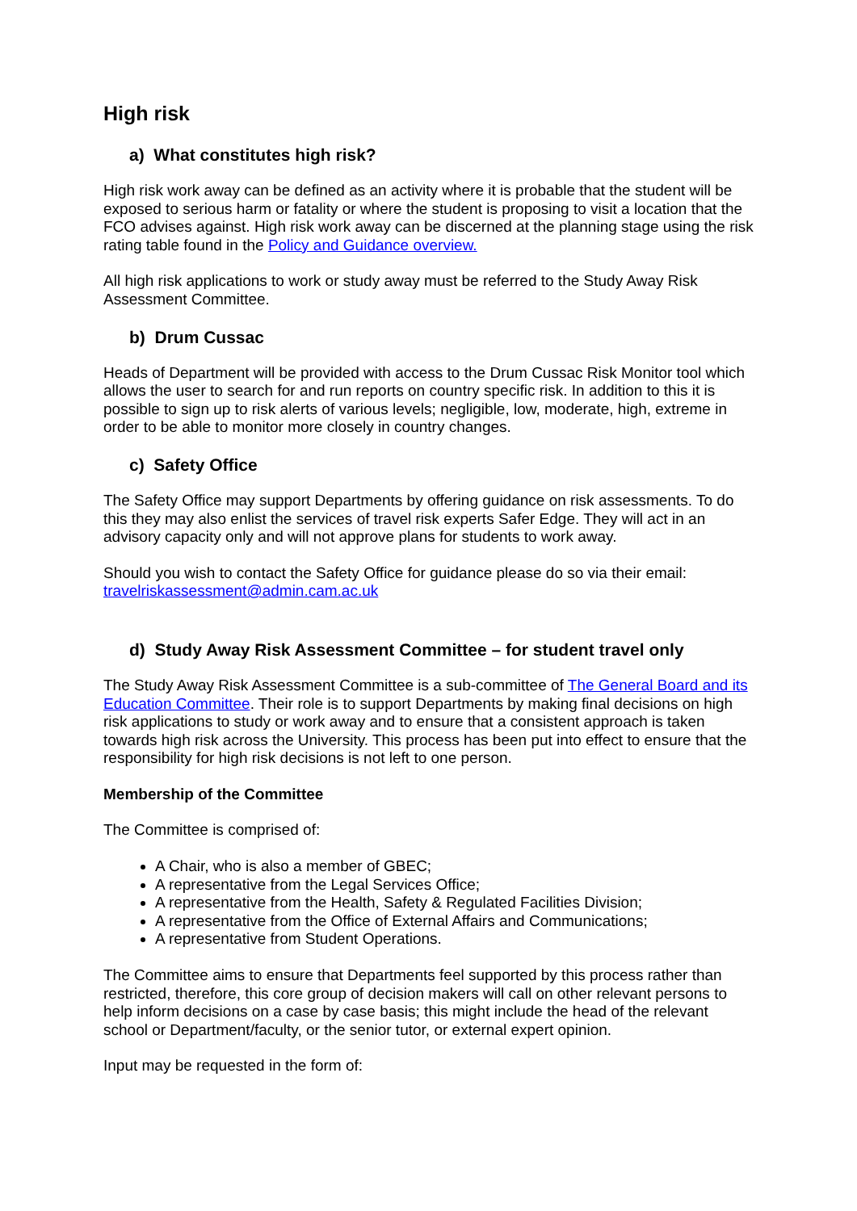High risk
a) What constitutes high risk?
High risk work away can be defined as an activity where it is probable that the student will be exposed to serious harm or fatality or where the student is proposing to visit a location that the FCO advises against. High risk work away can be discerned at the planning stage using the risk rating table found in the Policy and Guidance overview.
All high risk applications to work or study away must be referred to the Study Away Risk Assessment Committee.
b) Drum Cussac
Heads of Department will be provided with access to the Drum Cussac Risk Monitor tool which allows the user to search for and run reports on country specific risk. In addition to this it is possible to sign up to risk alerts of various levels; negligible, low, moderate, high, extreme in order to be able to monitor more closely in country changes.
c) Safety Office
The Safety Office may support Departments by offering guidance on risk assessments. To do this they may also enlist the services of travel risk experts Safer Edge. They will act in an advisory capacity only and will not approve plans for students to work away.
Should you wish to contact the Safety Office for guidance please do so via their email: travelriskassessment@admin.cam.ac.uk
d) Study Away Risk Assessment Committee – for student travel only
The Study Away Risk Assessment Committee is a sub-committee of The General Board and its Education Committee. Their role is to support Departments by making final decisions on high risk applications to study or work away and to ensure that a consistent approach is taken towards high risk across the University. This process has been put into effect to ensure that the responsibility for high risk decisions is not left to one person.
Membership of the Committee
The Committee is comprised of:
A Chair, who is also a member of GBEC;
A representative from the Legal Services Office;
A representative from the Health, Safety & Regulated Facilities Division;
A representative from the Office of External Affairs and Communications;
A representative from Student Operations.
The Committee aims to ensure that Departments feel supported by this process rather than restricted, therefore, this core group of decision makers will call on other relevant persons to help inform decisions on a case by case basis; this might include the head of the relevant school or Department/faculty, or the senior tutor, or external expert opinion.
Input may be requested in the form of: